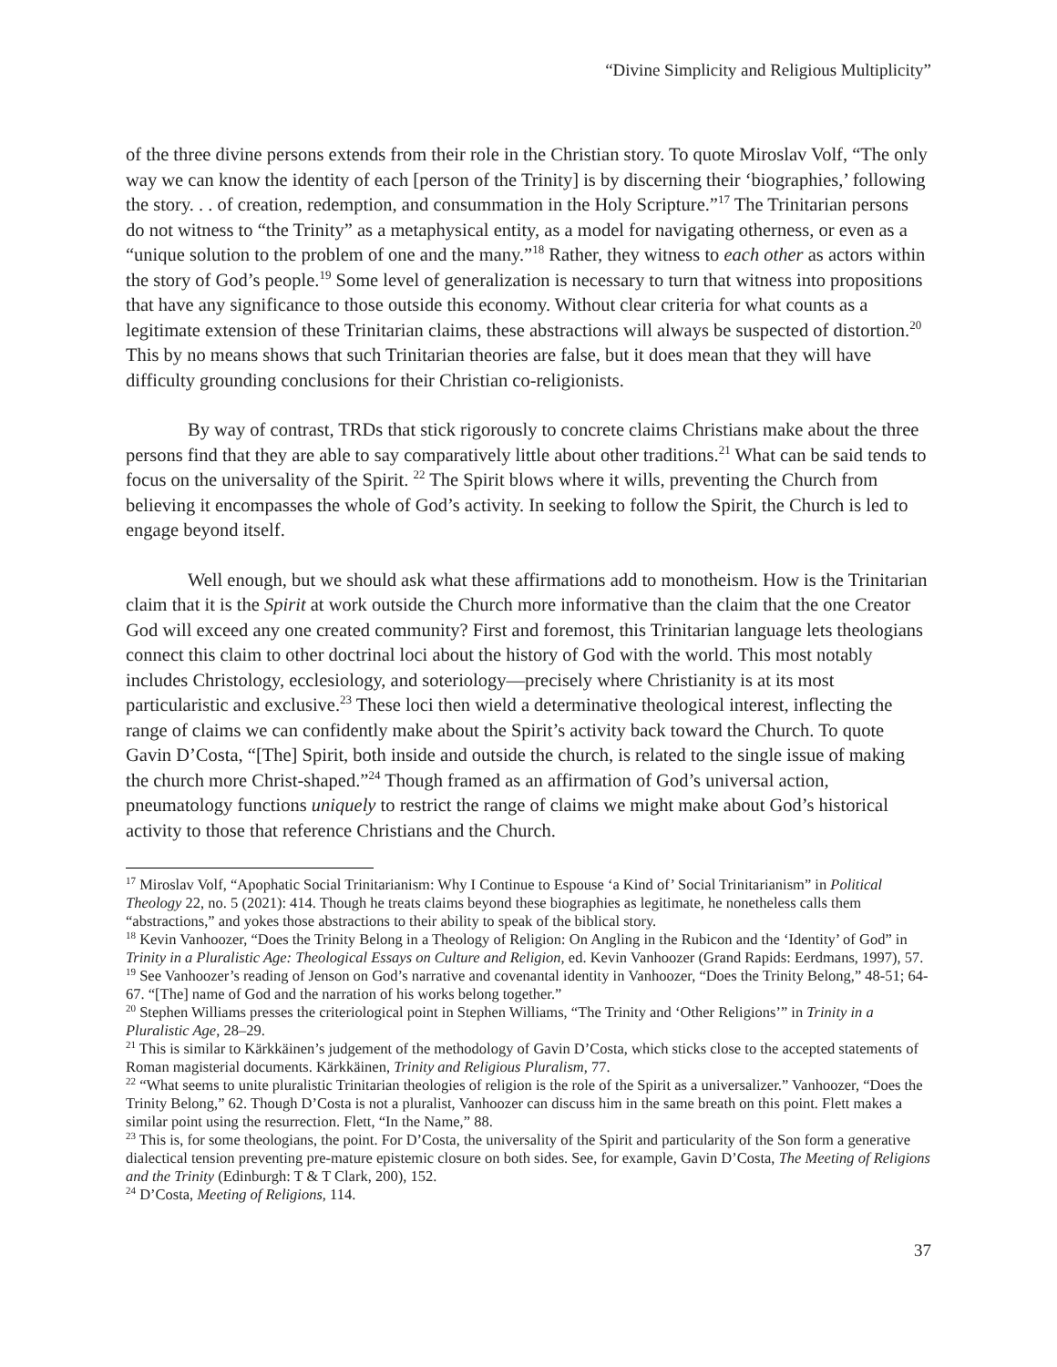“Divine Simplicity and Religious Multiplicity”
of the three divine persons extends from their role in the Christian story. To quote Miroslav Volf, “The only way we can know the identity of each [person of the Trinity] is by discerning their ‘biographies,’ following the story. . . of creation, redemption, and consummation in the Holy Scripture.”<sup>17</sup> The Trinitarian persons do not witness to “the Trinity” as a metaphysical entity, as a model for navigating otherness, or even as a “unique solution to the problem of one and the many.”<sup>18</sup> Rather, they witness to each other as actors within the story of God’s people.<sup>19</sup> Some level of generalization is necessary to turn that witness into propositions that have any significance to those outside this economy. Without clear criteria for what counts as a legitimate extension of these Trinitarian claims, these abstractions will always be suspected of distortion.<sup>20</sup> This by no means shows that such Trinitarian theories are false, but it does mean that they will have difficulty grounding conclusions for their Christian co-religionists.
By way of contrast, TRDs that stick rigorously to concrete claims Christians make about the three persons find that they are able to say comparatively little about other traditions.<sup>21</sup> What can be said tends to focus on the universality of the Spirit. <sup>22</sup> The Spirit blows where it wills, preventing the Church from believing it encompasses the whole of God’s activity. In seeking to follow the Spirit, the Church is led to engage beyond itself.
Well enough, but we should ask what these affirmations add to monotheism. How is the Trinitarian claim that it is the Spirit at work outside the Church more informative than the claim that the one Creator God will exceed any one created community? First and foremost, this Trinitarian language lets theologians connect this claim to other doctrinal loci about the history of God with the world. This most notably includes Christology, ecclesiology, and soteriology—precisely where Christianity is at its most particularistic and exclusive.<sup>23</sup> These loci then wield a determinative theological interest, inflecting the range of claims we can confidently make about the Spirit’s activity back toward the Church. To quote Gavin D’Costa, “[The] Spirit, both inside and outside the church, is related to the single issue of making the church more Christ-shaped.”<sup>24</sup> Though framed as an affirmation of God’s universal action, pneumatology functions uniquely to restrict the range of claims we might make about God’s historical activity to those that reference Christians and the Church.
<sup>17</sup> Miroslav Volf, “Apophatic Social Trinitarianism: Why I Continue to Espouse ‘a Kind of’ Social Trinitarianism” in Political Theology 22, no. 5 (2021): 414. Though he treats claims beyond these biographies as legitimate, he nonetheless calls them “abstractions,” and yokes those abstractions to their ability to speak of the biblical story.
<sup>18</sup> Kevin Vanhoozer, “Does the Trinity Belong in a Theology of Religion: On Angling in the Rubicon and the ‘Identity’ of God” in Trinity in a Pluralistic Age: Theological Essays on Culture and Religion, ed. Kevin Vanhoozer (Grand Rapids: Eerdmans, 1997), 57.
<sup>19</sup> See Vanhoozer’s reading of Jenson on God’s narrative and covenantal identity in Vanhoozer, “Does the Trinity Belong,” 48-51; 64-67. “[The] name of God and the narration of his works belong together.”
<sup>20</sup> Stephen Williams presses the criteriological point in Stephen Williams, “The Trinity and ‘Other Religions’” in Trinity in a Pluralistic Age, 28–29.
<sup>21</sup> This is similar to Kärkkäinen’s judgement of the methodology of Gavin D’Costa, which sticks close to the accepted statements of Roman magisterial documents. Kärkkäinen, Trinity and Religious Pluralism, 77.
<sup>22</sup> “What seems to unite pluralistic Trinitarian theologies of religion is the role of the Spirit as a universalizer.” Vanhoozer, “Does the Trinity Belong,” 62. Though D’Costa is not a pluralist, Vanhoozer can discuss him in the same breath on this point. Flett makes a similar point using the resurrection. Flett, “In the Name,” 88.
<sup>23</sup> This is, for some theologians, the point. For D’Costa, the universality of the Spirit and particularity of the Son form a generative dialectical tension preventing pre-mature epistemic closure on both sides. See, for example, Gavin D’Costa, The Meeting of Religions and the Trinity (Edinburgh: T & T Clark, 200), 152.
<sup>24</sup> D’Costa, Meeting of Religions, 114.
37